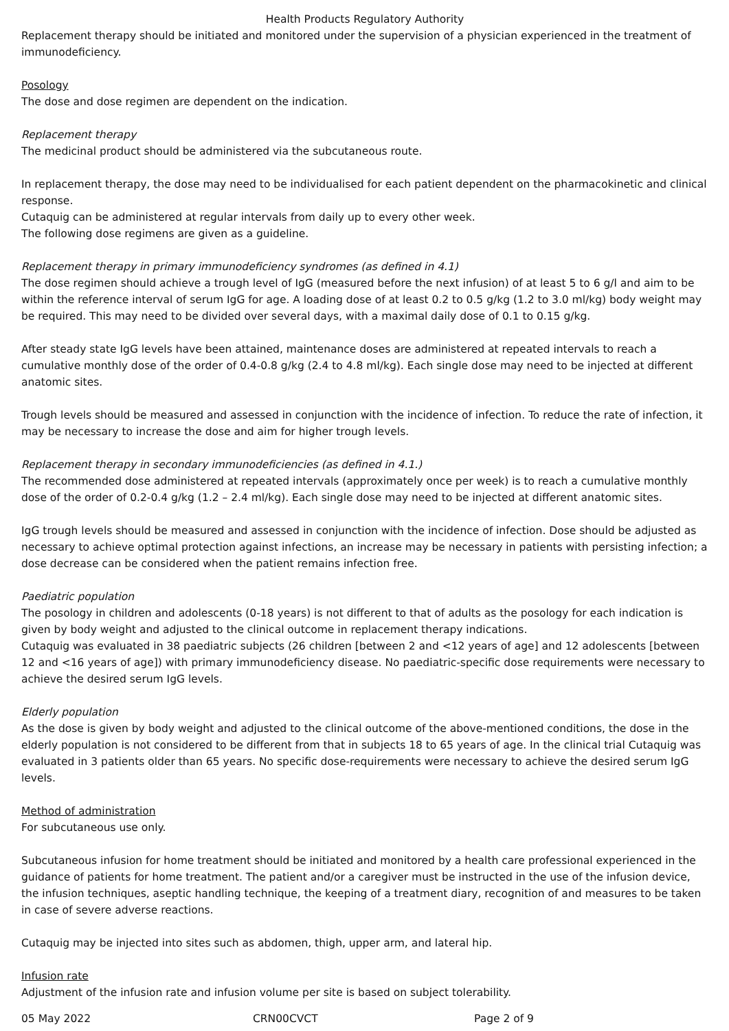Health Products Regulatory Authority
Replacement therapy should be initiated and monitored under the supervision of a physician experienced in the treatment of immunodeficiency.
Posology
The dose and dose regimen are dependent on the indication.
Replacement therapy
The medicinal product should be administered via the subcutaneous route.
In replacement therapy, the dose may need to be individualised for each patient dependent on the pharmacokinetic and clinical response.
Cutaquig can be administered at regular intervals from daily up to every other week.
The following dose regimens are given as a guideline.
Replacement therapy in primary immunodeficiency syndromes (as defined in 4.1)
The dose regimen should achieve a trough level of IgG (measured before the next infusion) of at least 5 to 6 g/l and aim to be within the reference interval of serum IgG for age. A loading dose of at least 0.2 to 0.5 g/kg (1.2 to 3.0 ml/kg) body weight may be required. This may need to be divided over several days, with a maximal daily dose of 0.1 to 0.15 g/kg.
After steady state IgG levels have been attained, maintenance doses are administered at repeated intervals to reach a cumulative monthly dose of the order of 0.4-0.8 g/kg (2.4 to 4.8 ml/kg). Each single dose may need to be injected at different anatomic sites.
Trough levels should be measured and assessed in conjunction with the incidence of infection. To reduce the rate of infection, it may be necessary to increase the dose and aim for higher trough levels.
Replacement therapy in secondary immunodeficiencies (as defined in 4.1.)
The recommended dose administered at repeated intervals (approximately once per week) is to reach a cumulative monthly dose of the order of 0.2-0.4 g/kg (1.2 – 2.4 ml/kg). Each single dose may need to be injected at different anatomic sites.
IgG trough levels should be measured and assessed in conjunction with the incidence of infection. Dose should be adjusted as necessary to achieve optimal protection against infections, an increase may be necessary in patients with persisting infection; a dose decrease can be considered when the patient remains infection free.
Paediatric population
The posology in children and adolescents (0-18 years) is not different to that of adults as the posology for each indication is given by body weight and adjusted to the clinical outcome in replacement therapy indications.
Cutaquig was evaluated in 38 paediatric subjects (26 children [between 2 and <12 years of age] and 12 adolescents [between 12 and <16 years of age]) with primary immunodeficiency disease. No paediatric-specific dose requirements were necessary to achieve the desired serum IgG levels.
Elderly population
As the dose is given by body weight and adjusted to the clinical outcome of the above-mentioned conditions, the dose in the elderly population is not considered to be different from that in subjects 18 to 65 years of age. In the clinical trial Cutaquig was evaluated in 3 patients older than 65 years. No specific dose-requirements were necessary to achieve the desired serum IgG levels.
Method of administration
For subcutaneous use only.
Subcutaneous infusion for home treatment should be initiated and monitored by a health care professional experienced in the guidance of patients for home treatment. The patient and/or a caregiver must be instructed in the use of the infusion device, the infusion techniques, aseptic handling technique, the keeping of a treatment diary, recognition of and measures to be taken in case of severe adverse reactions.
Cutaquig may be injected into sites such as abdomen, thigh, upper arm, and lateral hip.
Infusion rate
Adjustment of the infusion rate and infusion volume per site is based on subject tolerability.
05 May 2022 CRN00CVCT Page 2 of 9